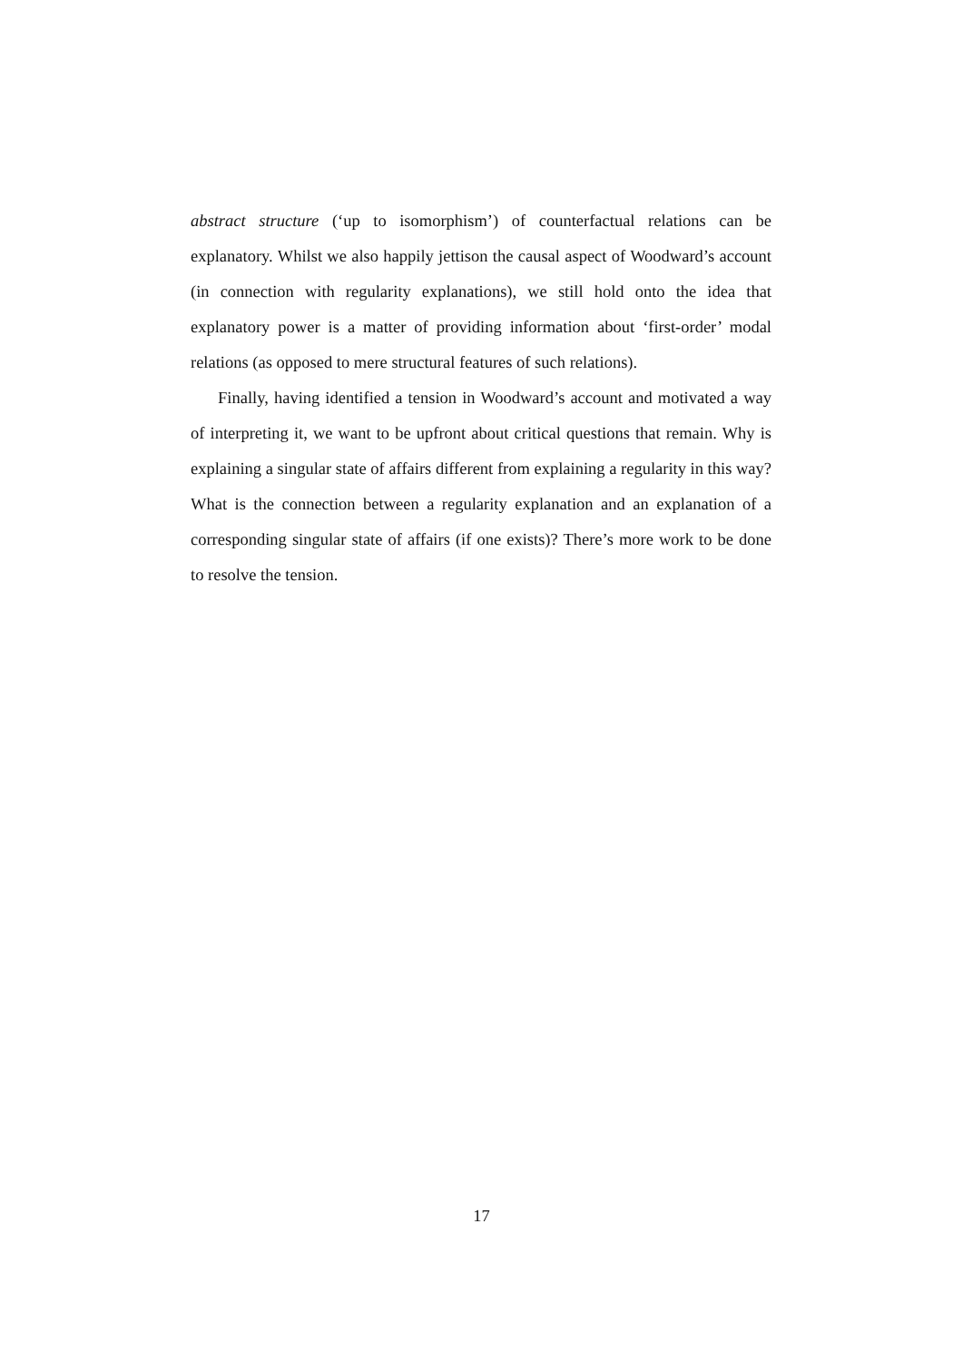abstract structure (‘up to isomorphism’) of counterfactual relations can be explanatory. Whilst we also happily jettison the causal aspect of Woodward’s account (in connection with regularity explanations), we still hold onto the idea that explanatory power is a matter of providing information about ‘first-order’ modal relations (as opposed to mere structural features of such relations).
Finally, having identified a tension in Woodward’s account and motivated a way of interpreting it, we want to be upfront about critical questions that remain. Why is explaining a singular state of affairs different from explaining a regularity in this way? What is the connection between a regularity explanation and an explanation of a corresponding singular state of affairs (if one exists)? There’s more work to be done to resolve the tension.
17